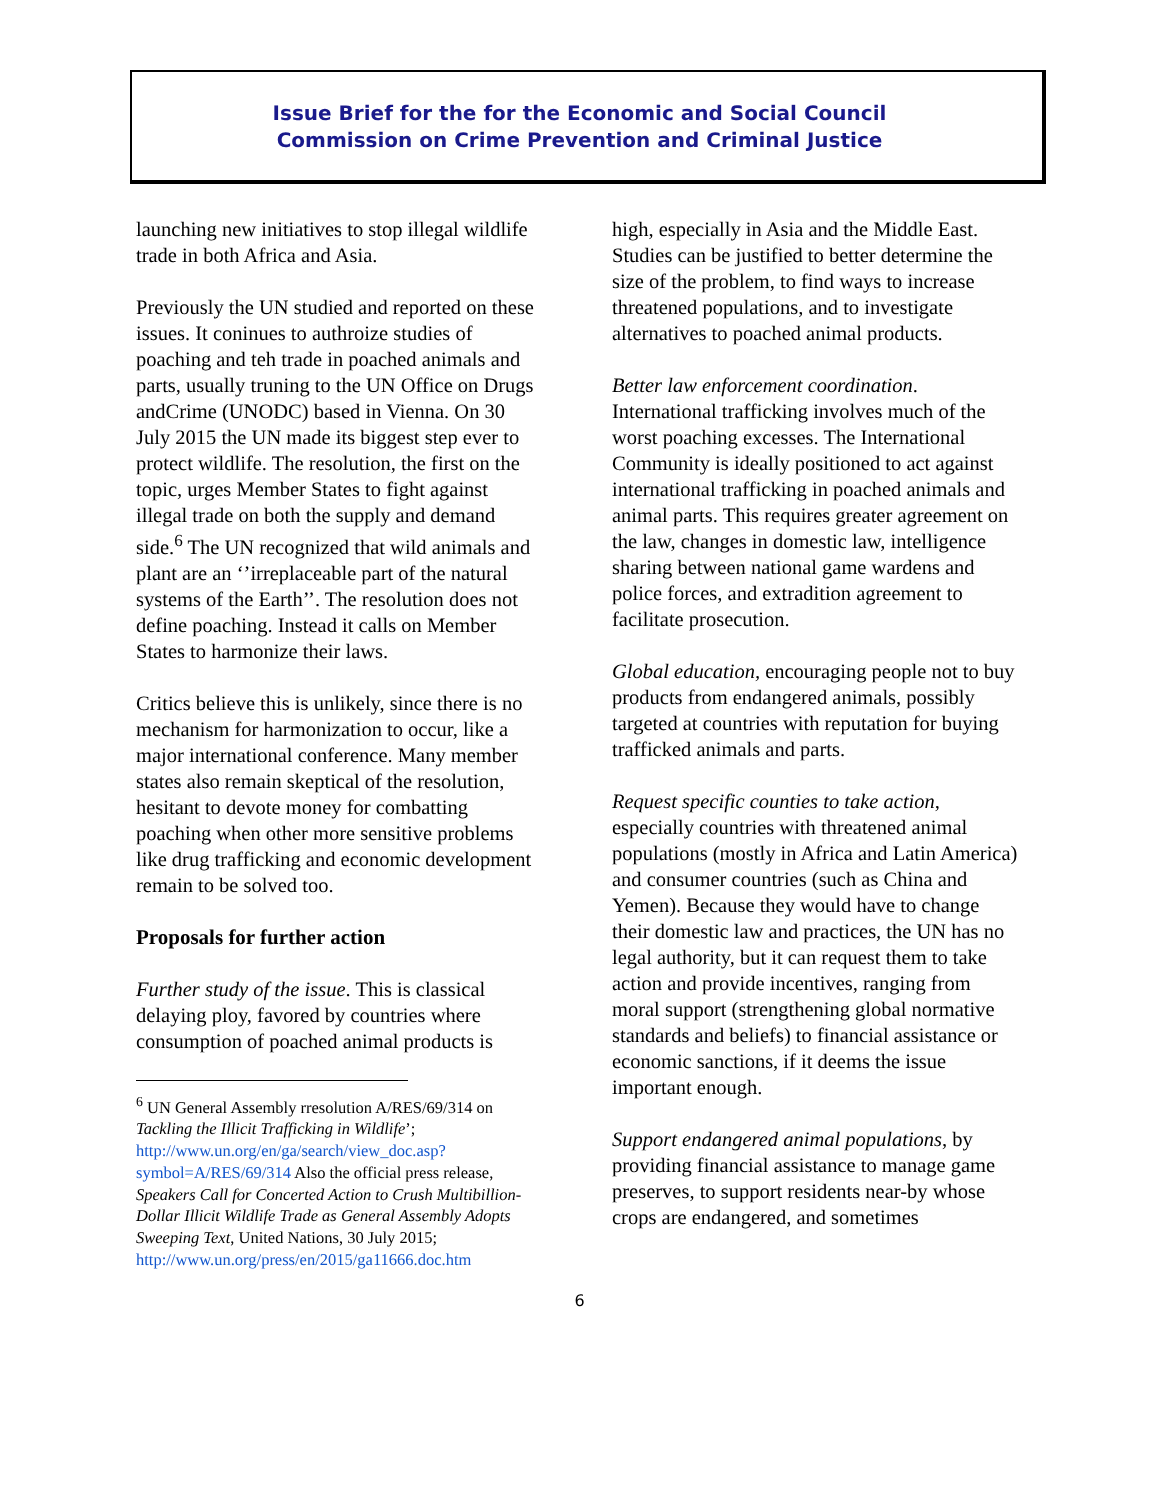Issue Brief for the for the Economic and Social Council
Commission on Crime Prevention and Criminal Justice
launching new initiatives to stop illegal wildlife trade in both Africa and Asia.
Previously the UN studied and reported on these issues. It coninues to authroize studies of poaching and teh trade in poached animals and parts, usually truning to the UN Office on Drugs andCrime (UNODC) based in Vienna. On 30 July 2015 the UN made its biggest step ever to protect wildlife. The resolution, the first on the topic, urges Member States to fight against illegal trade on both the supply and demand side.<sup>6</sup> The UN recognized that wild animals and plant are an ‘’irreplaceable part of the natural systems of the Earth’’. The resolution does not define poaching. Instead it calls on Member States to harmonize their laws.
Critics believe this is unlikely, since there is no mechanism for harmonization to occur, like a major international conference. Many member states also remain skeptical of the resolution, hesitant to devote money for combatting poaching when other more sensitive problems like drug trafficking and economic development remain to be solved too.
Proposals for further action
Further study of the issue. This is classical delaying ploy, favored by countries where consumption of poached animal products is
<sup>6</sup> UN General Assembly rresolution A/RES/69/314 on Tackling the Illicit Trafficking in Wildlife’; http://www.un.org/en/ga/search/view_doc.asp?symbol=A/RES/69/314 Also the official press release, Speakers Call for Concerted Action to Crush Multibillion-Dollar Illicit Wildlife Trade as General Assembly Adopts Sweeping Text, United Nations, 30 July 2015; http://www.un.org/press/en/2015/ga11666.doc.htm
high, especially in Asia and the Middle East. Studies can be justified to better determine the size of the problem, to find ways to increase threatened populations, and to investigate alternatives to poached animal products.
Better law enforcement coordination. International trafficking involves much of the worst poaching excesses. The International Community is ideally positioned to act against international trafficking in poached animals and animal parts. This requires greater agreement on the law, changes in domestic law, intelligence sharing between national game wardens and police forces, and extradition agreement to facilitate prosecution.
Global education, encouraging people not to buy products from endangered animals, possibly targeted at countries with reputation for buying trafficked animals and parts.
Request specific counties to take action, especially countries with threatened animal populations (mostly in Africa and Latin America) and consumer countries (such as China and Yemen). Because they would have to change their domestic law and practices, the UN has no legal authority, but it can request them to take action and provide incentives, ranging from moral support (strengthening global normative standards and beliefs) to financial assistance or economic sanctions, if it deems the issue important enough.
Support endangered animal populations, by providing financial assistance to manage game preserves, to support residents near-by whose crops are endangered, and sometimes
6